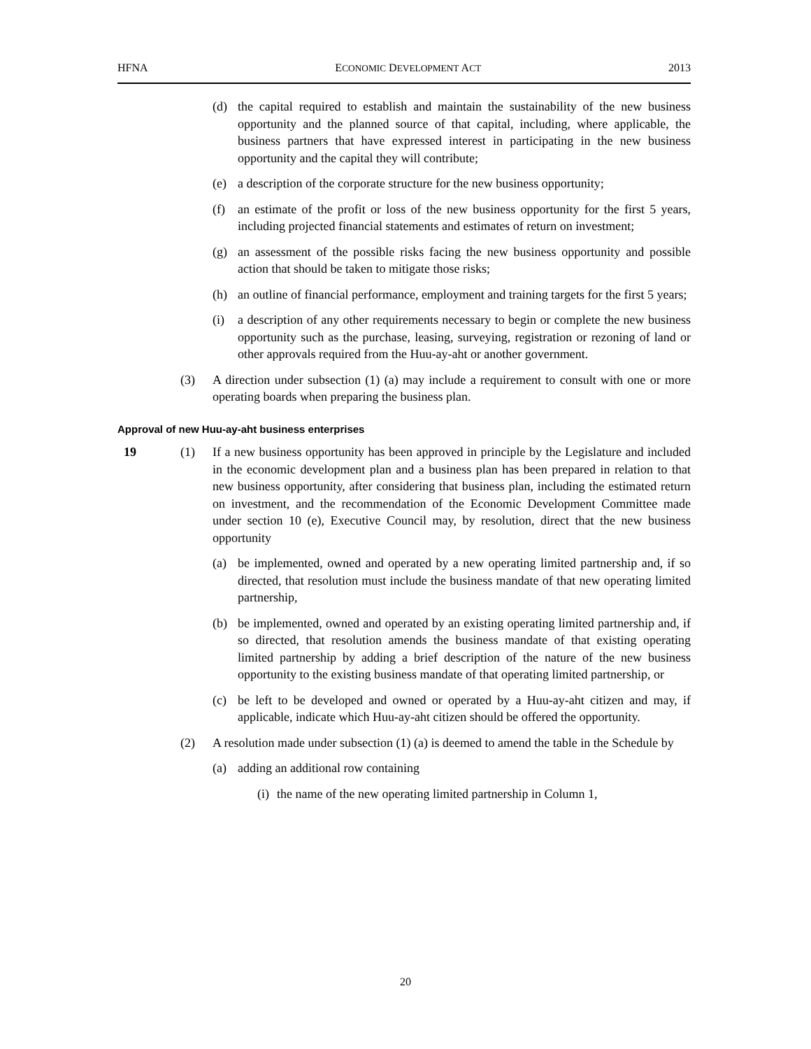HFNA ECONOMIC DEVELOPMENT ACT 2013
(d) the capital required to establish and maintain the sustainability of the new business opportunity and the planned source of that capital, including, where applicable, the business partners that have expressed interest in participating in the new business opportunity and the capital they will contribute;
(e) a description of the corporate structure for the new business opportunity;
(f) an estimate of the profit or loss of the new business opportunity for the first 5 years, including projected financial statements and estimates of return on investment;
(g) an assessment of the possible risks facing the new business opportunity and possible action that should be taken to mitigate those risks;
(h) an outline of financial performance, employment and training targets for the first 5 years;
(i) a description of any other requirements necessary to begin or complete the new business opportunity such as the purchase, leasing, surveying, registration or rezoning of land or other approvals required from the Huu-ay-aht or another government.
(3) A direction under subsection (1) (a) may include a requirement to consult with one or more operating boards when preparing the business plan.
Approval of new Huu-ay-aht business enterprises
19 (1) If a new business opportunity has been approved in principle by the Legislature and included in the economic development plan and a business plan has been prepared in relation to that new business opportunity, after considering that business plan, including the estimated return on investment, and the recommendation of the Economic Development Committee made under section 10 (e), Executive Council may, by resolution, direct that the new business opportunity
(a) be implemented, owned and operated by a new operating limited partnership and, if so directed, that resolution must include the business mandate of that new operating limited partnership,
(b) be implemented, owned and operated by an existing operating limited partnership and, if so directed, that resolution amends the business mandate of that existing operating limited partnership by adding a brief description of the nature of the new business opportunity to the existing business mandate of that operating limited partnership, or
(c) be left to be developed and owned or operated by a Huu-ay-aht citizen and may, if applicable, indicate which Huu-ay-aht citizen should be offered the opportunity.
(2) A resolution made under subsection (1) (a) is deemed to amend the table in the Schedule by
(a) adding an additional row containing
(i) the name of the new operating limited partnership in Column 1,
20